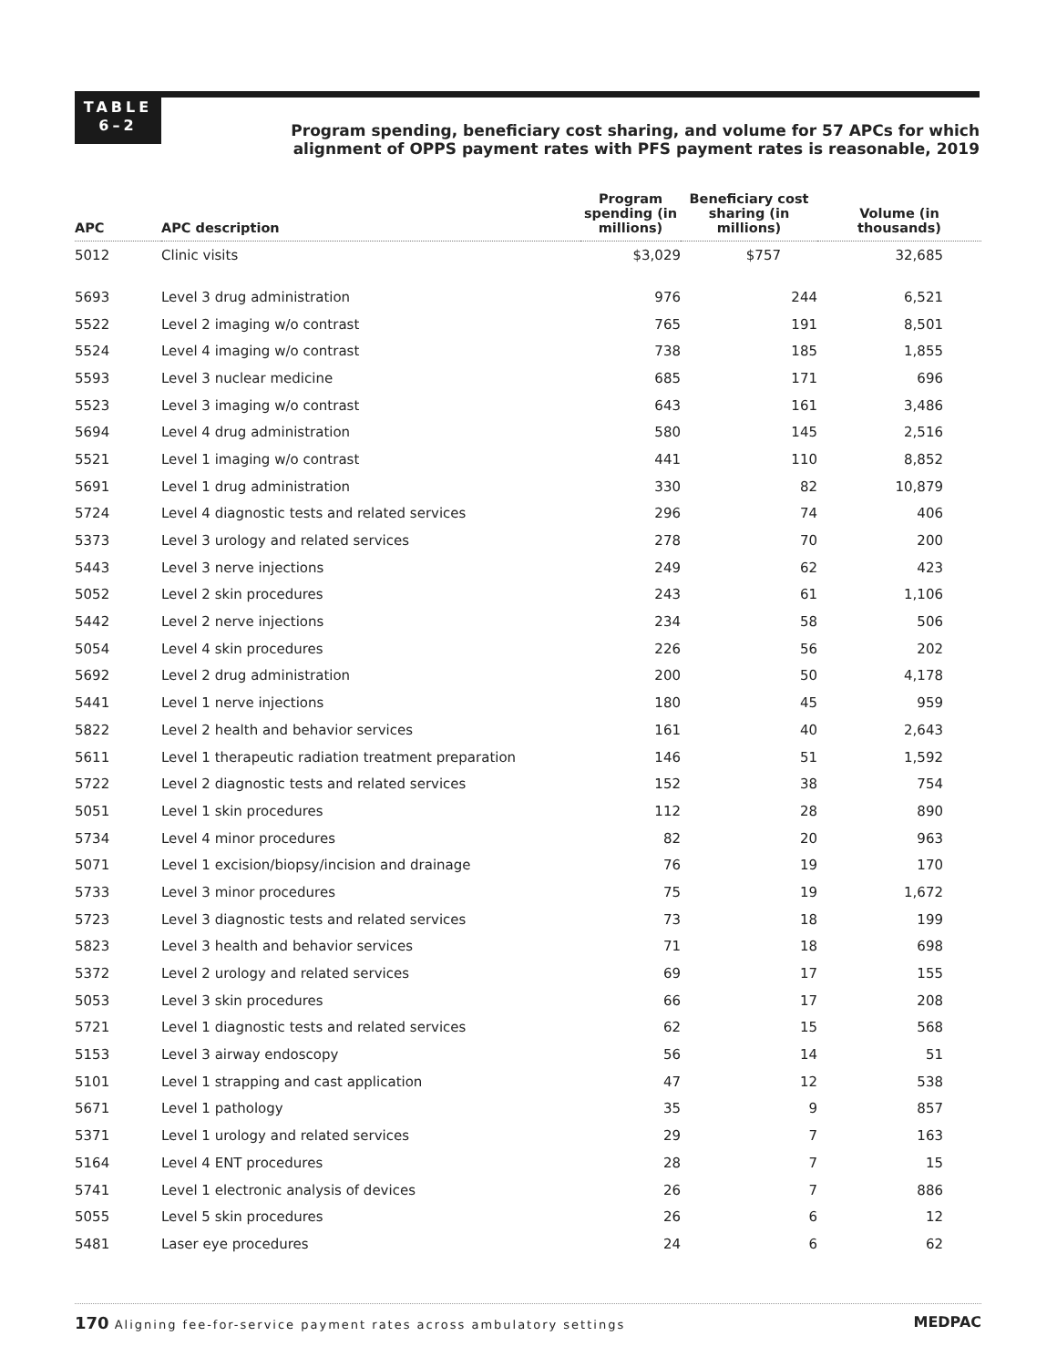TABLE
6–2
Program spending, beneficiary cost sharing, and volume for 57 APCs for which
alignment of OPPS payment rates with PFS payment rates is reasonable, 2019
| APC | APC description | Program spending (in millions) | Beneficiary cost sharing (in millions) | Volume (in thousands) |
| --- | --- | --- | --- | --- |
| 5012 | Clinic visits | $3,029 | $757 | 32,685 |
| 5693 | Level 3 drug administration | 976 | 244 | 6,521 |
| 5522 | Level 2 imaging w/o contrast | 765 | 191 | 8,501 |
| 5524 | Level 4 imaging w/o contrast | 738 | 185 | 1,855 |
| 5593 | Level 3 nuclear medicine | 685 | 171 | 696 |
| 5523 | Level 3 imaging w/o contrast | 643 | 161 | 3,486 |
| 5694 | Level 4 drug administration | 580 | 145 | 2,516 |
| 5521 | Level 1 imaging w/o contrast | 441 | 110 | 8,852 |
| 5691 | Level 1 drug administration | 330 | 82 | 10,879 |
| 5724 | Level 4 diagnostic tests and related services | 296 | 74 | 406 |
| 5373 | Level 3 urology and related services | 278 | 70 | 200 |
| 5443 | Level 3 nerve injections | 249 | 62 | 423 |
| 5052 | Level 2 skin procedures | 243 | 61 | 1,106 |
| 5442 | Level 2 nerve injections | 234 | 58 | 506 |
| 5054 | Level 4 skin procedures | 226 | 56 | 202 |
| 5692 | Level 2 drug administration | 200 | 50 | 4,178 |
| 5441 | Level 1 nerve injections | 180 | 45 | 959 |
| 5822 | Level 2 health and behavior services | 161 | 40 | 2,643 |
| 5611 | Level 1 therapeutic radiation treatment preparation | 146 | 51 | 1,592 |
| 5722 | Level 2 diagnostic tests and related services | 152 | 38 | 754 |
| 5051 | Level 1 skin procedures | 112 | 28 | 890 |
| 5734 | Level 4 minor procedures | 82 | 20 | 963 |
| 5071 | Level 1 excision/biopsy/incision and drainage | 76 | 19 | 170 |
| 5733 | Level 3 minor procedures | 75 | 19 | 1,672 |
| 5723 | Level 3 diagnostic tests and related services | 73 | 18 | 199 |
| 5823 | Level 3 health and behavior services | 71 | 18 | 698 |
| 5372 | Level 2 urology and related services | 69 | 17 | 155 |
| 5053 | Level 3 skin procedures | 66 | 17 | 208 |
| 5721 | Level 1 diagnostic tests and related services | 62 | 15 | 568 |
| 5153 | Level 3 airway endoscopy | 56 | 14 | 51 |
| 5101 | Level 1 strapping and cast application | 47 | 12 | 538 |
| 5671 | Level 1 pathology | 35 | 9 | 857 |
| 5371 | Level 1 urology and related services | 29 | 7 | 163 |
| 5164 | Level 4 ENT procedures | 28 | 7 | 15 |
| 5741 | Level 1 electronic analysis of devices | 26 | 7 | 886 |
| 5055 | Level 5 skin procedures | 26 | 6 | 12 |
| 5481 | Laser eye procedures | 24 | 6 | 62 |
170 Aligning fee-for-service payment rates across ambulatory settings MEDPAC